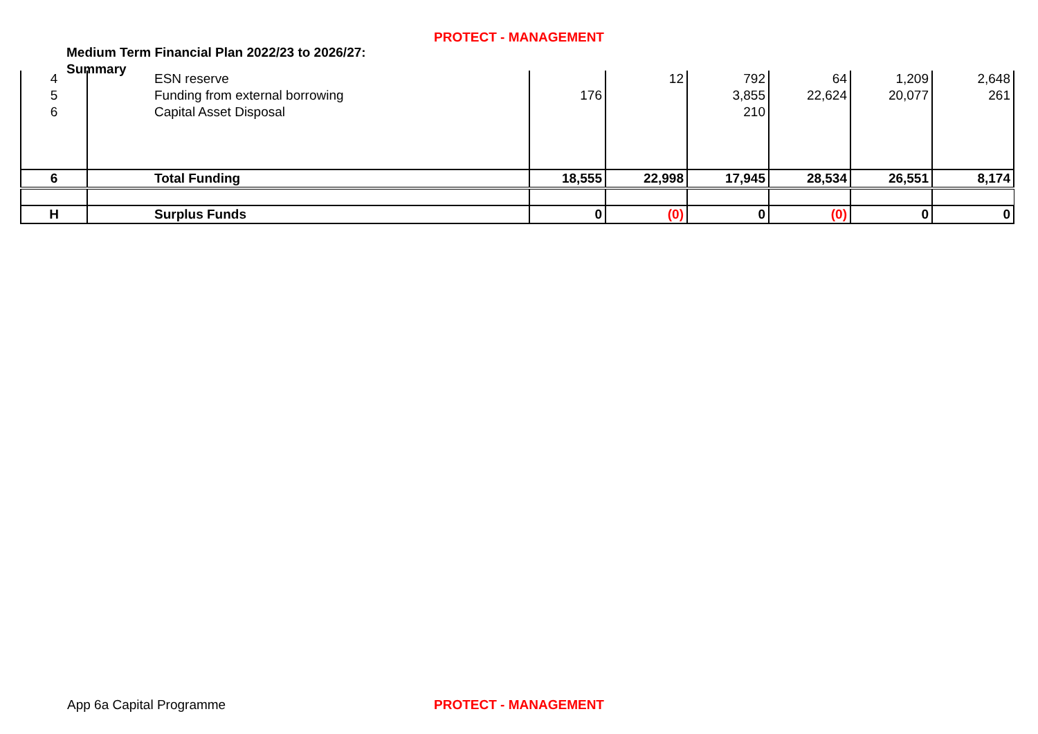PROTECT - MANAGEMENT
Medium Term Financial Plan 2022/23 to 2026/27: Summary
| 4 | ESN reserve | | 12 | 792 | 64 | 1,209 | 2,648 |
| 5 | Funding from external borrowing | 176 | | 3,855 | 22,624 | 20,077 | 261 |
| 6 | Capital Asset Disposal | | | 210 | | | |
| 6 | Total Funding | 18,555 | 22,998 | 17,945 | 28,534 | 26,551 | 8,174 |
| H | Surplus Funds | 0 | (0) | 0 | (0) | 0 | 0 |
App 6a Capital Programme
PROTECT - MANAGEMENT